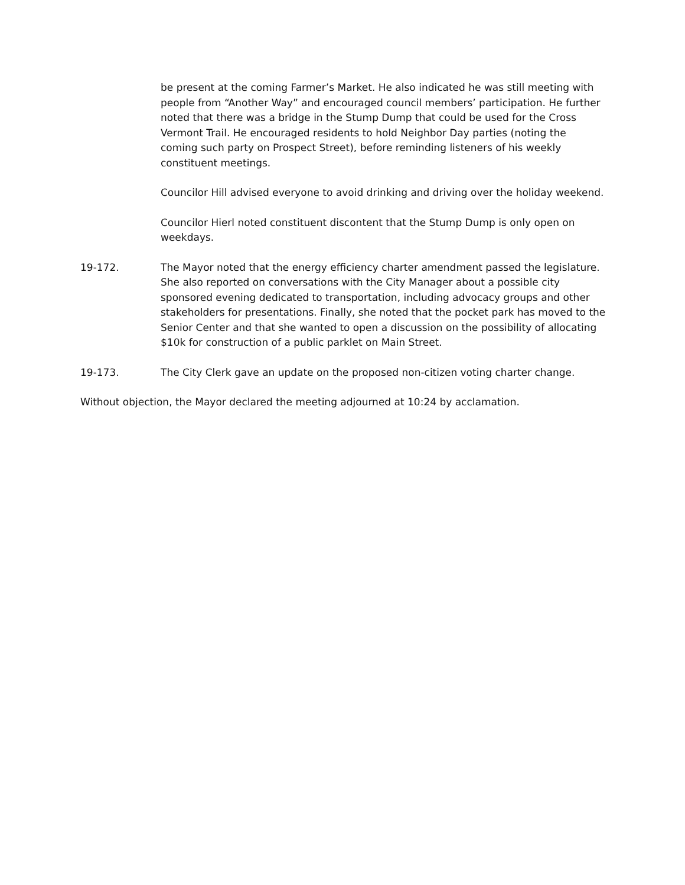be present at the coming Farmer’s Market. He also indicated he was still meeting with people from “Another Way” and encouraged council members’ participation. He further noted that there was a bridge in the Stump Dump that could be used for the Cross Vermont Trail. He encouraged residents to hold Neighbor Day parties (noting the coming such party on Prospect Street), before reminding listeners of his weekly constituent meetings.
Councilor Hill advised everyone to avoid drinking and driving over the holiday weekend.
Councilor Hierl noted constituent discontent that the Stump Dump is only open on weekdays.
19-172. The Mayor noted that the energy efficiency charter amendment passed the legislature. She also reported on conversations with the City Manager about a possible city sponsored evening dedicated to transportation, including advocacy groups and other stakeholders for presentations. Finally, she noted that the pocket park has moved to the Senior Center and that she wanted to open a discussion on the possibility of allocating $10k for construction of a public parklet on Main Street.
19-173. The City Clerk gave an update on the proposed non-citizen voting charter change.
Without objection, the Mayor declared the meeting adjourned at 10:24 by acclamation.